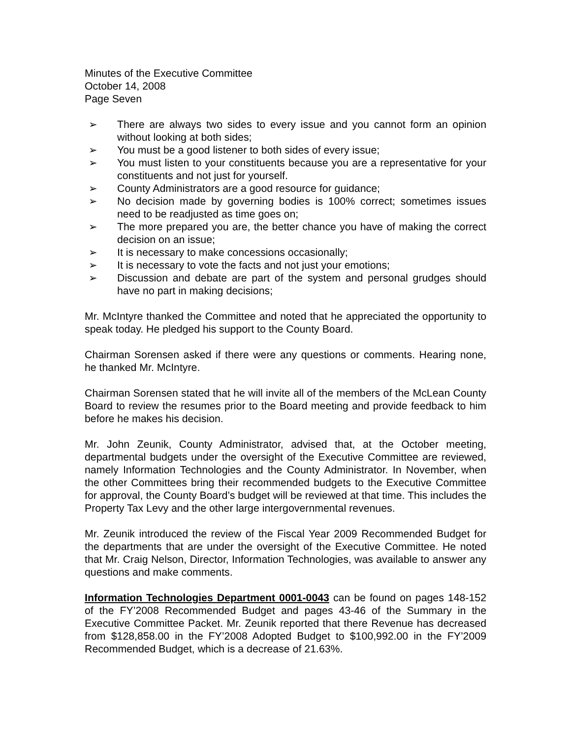Minutes of the Executive Committee
October 14, 2008
Page Seven
➢ There are always two sides to every issue and you cannot form an opinion without looking at both sides;
➢ You must be a good listener to both sides of every issue;
➢ You must listen to your constituents because you are a representative for your constituents and not just for yourself.
➢ County Administrators are a good resource for guidance;
➢ No decision made by governing bodies is 100% correct; sometimes issues need to be readjusted as time goes on;
➢ The more prepared you are, the better chance you have of making the correct decision on an issue;
➢ It is necessary to make concessions occasionally;
➢ It is necessary to vote the facts and not just your emotions;
➢ Discussion and debate are part of the system and personal grudges should have no part in making decisions;
Mr. McIntyre thanked the Committee and noted that he appreciated the opportunity to speak today. He pledged his support to the County Board.
Chairman Sorensen asked if there were any questions or comments. Hearing none, he thanked Mr. McIntyre.
Chairman Sorensen stated that he will invite all of the members of the McLean County Board to review the resumes prior to the Board meeting and provide feedback to him before he makes his decision.
Mr. John Zeunik, County Administrator, advised that, at the October meeting, departmental budgets under the oversight of the Executive Committee are reviewed, namely Information Technologies and the County Administrator. In November, when the other Committees bring their recommended budgets to the Executive Committee for approval, the County Board’s budget will be reviewed at that time. This includes the Property Tax Levy and the other large intergovernmental revenues.
Mr. Zeunik introduced the review of the Fiscal Year 2009 Recommended Budget for the departments that are under the oversight of the Executive Committee. He noted that Mr. Craig Nelson, Director, Information Technologies, was available to answer any questions and make comments.
Information Technologies Department 0001-0043 can be found on pages 148-152 of the FY’2008 Recommended Budget and pages 43-46 of the Summary in the Executive Committee Packet. Mr. Zeunik reported that there Revenue has decreased from $128,858.00 in the FY’2008 Adopted Budget to $100,992.00 in the FY’2009 Recommended Budget, which is a decrease of 21.63%.